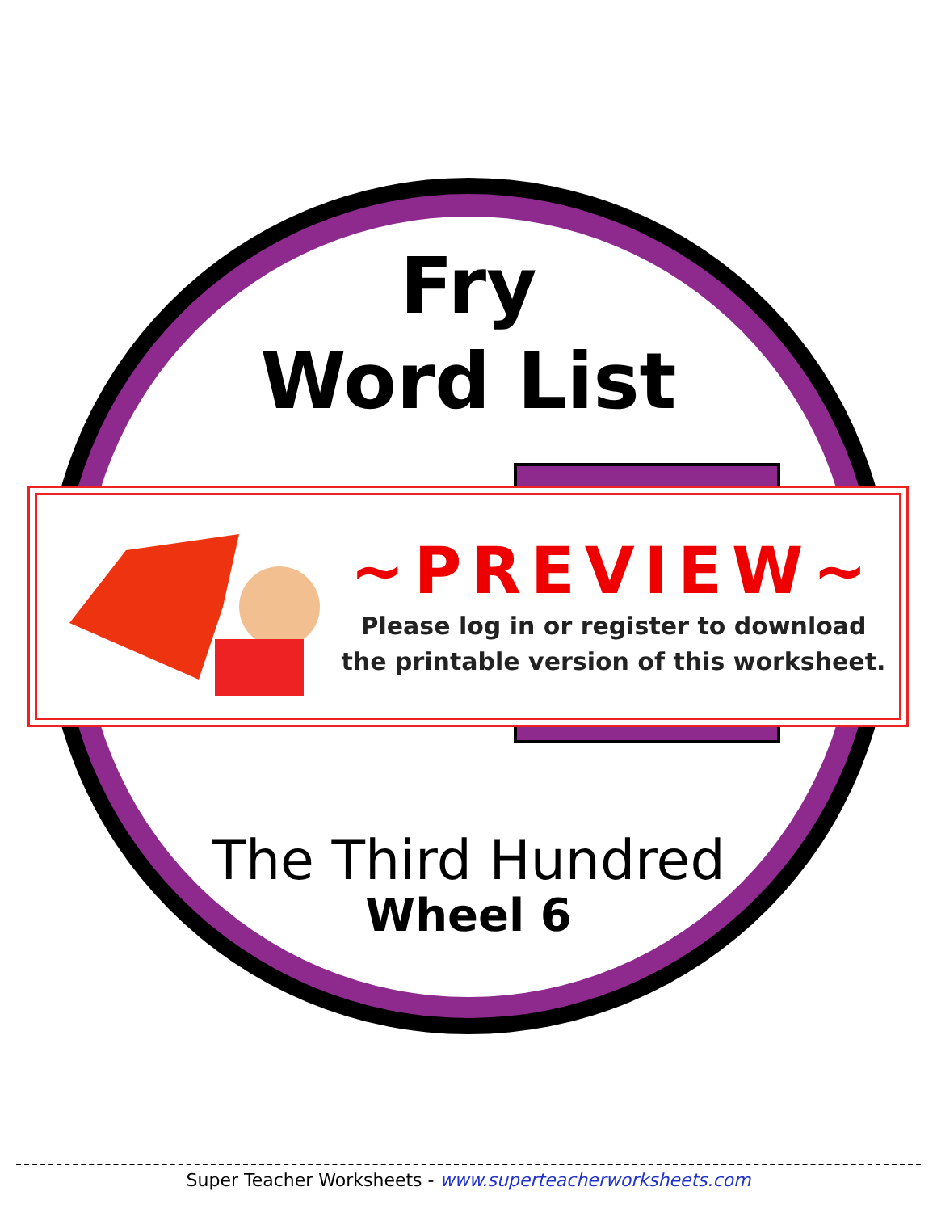Fry
Word List
~PREVIEW~
Please log in or register to download
the printable version of this worksheet.
The Third Hundred
Wheel 6
Super Teacher Worksheets - www.superteacherworksheets.com